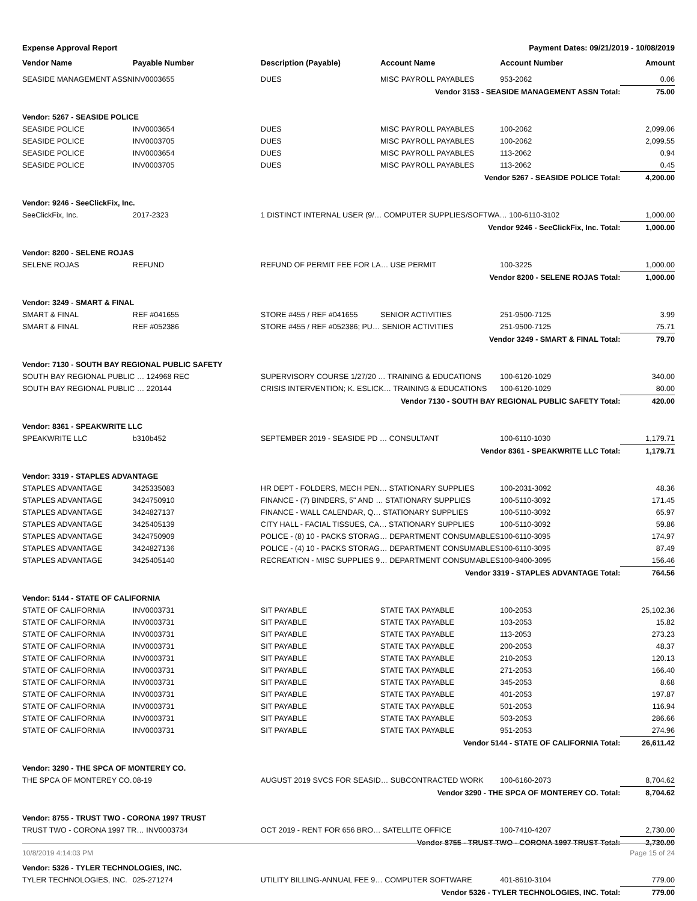Expense Approval Report Payment Dates: 09/21/2019 - 10/08/2019
| Vendor Name | Payable Number | Description (Payable) | Account Name | Account Number | Amount |
| --- | --- | --- | --- | --- | --- |
| SEASIDE MANAGEMENT ASSN | INV0003655 | DUES | MISC PAYROLL PAYABLES | 953-2062 | 0.06 |
| Vendor 3153 - SEASIDE MANAGEMENT ASSN Total: | | | | | 75.00 |
| Vendor: 5267 - SEASIDE POLICE | | | | | |
| SEASIDE POLICE | INV0003654 | DUES | MISC PAYROLL PAYABLES | 100-2062 | 2,099.06 |
| SEASIDE POLICE | INV0003705 | DUES | MISC PAYROLL PAYABLES | 100-2062 | 2,099.55 |
| SEASIDE POLICE | INV0003654 | DUES | MISC PAYROLL PAYABLES | 113-2062 | 0.94 |
| SEASIDE POLICE | INV0003705 | DUES | MISC PAYROLL PAYABLES | 113-2062 | 0.45 |
| Vendor 5267 - SEASIDE POLICE Total: | | | | | 4,200.00 |
| Vendor: 9246 - SeeClickFix, Inc. | | | | | |
| SeeClickFix, Inc. | 2017-2323 | 1 DISTINCT INTERNAL USER (9/… COMPUTER SUPPLIES/SOFTWA… 100-6110-3102 | | | 1,000.00 |
| Vendor 9246 - SeeClickFix, Inc. Total: | | | | | 1,000.00 |
| Vendor: 8200 - SELENE ROJAS | | | | | |
| SELENE ROJAS | REFUND | REFUND OF PERMIT FEE FOR LA… USE PERMIT | | 100-3225 | 1,000.00 |
| Vendor 8200 - SELENE ROJAS Total: | | | | | 1,000.00 |
| Vendor: 3249 - SMART & FINAL | | | | | |
| SMART & FINAL | REF #041655 | STORE #455 / REF #041655 | SENIOR ACTIVITIES | 251-9500-7125 | 3.99 |
| SMART & FINAL | REF #052386 | STORE #455 / REF #052386; PU… SENIOR ACTIVITIES | | 251-9500-7125 | 75.71 |
| Vendor 3249 - SMART & FINAL Total: | | | | | 79.70 |
| Vendor: 7130 - SOUTH BAY REGIONAL PUBLIC SAFETY | | | | | |
| SOUTH BAY REGIONAL PUBLIC … 124968 REC | | SUPERVISORY COURSE 1/27/20 … TRAINING & EDUCATIONS | | 100-6120-1029 | 340.00 |
| SOUTH BAY REGIONAL PUBLIC … 220144 | | CRISIS INTERVENTION; K. ESLICK… TRAINING & EDUCATIONS | | 100-6120-1029 | 80.00 |
| Vendor 7130 - SOUTH BAY REGIONAL PUBLIC SAFETY Total: | | | | | 420.00 |
| Vendor: 8361 - SPEAKWRITE LLC | | | | | |
| SPEAKWRITE LLC | b310b452 | SEPTEMBER 2019 - SEASIDE PD … CONSULTANT | | 100-6110-1030 | 1,179.71 |
| Vendor 8361 - SPEAKWRITE LLC Total: | | | | | 1,179.71 |
| Vendor: 3319 - STAPLES ADVANTAGE | | | | | |
| STAPLES ADVANTAGE | 3425335083 | HR DEPT - FOLDERS, MECH PEN… STATIONARY SUPPLIES | | 100-2031-3092 | 48.36 |
| STAPLES ADVANTAGE | 3424750910 | FINANCE - (7) BINDERS, 5" AND … STATIONARY SUPPLIES | | 100-5110-3092 | 171.45 |
| STAPLES ADVANTAGE | 3424827137 | FINANCE - WALL CALENDAR, Q… STATIONARY SUPPLIES | | 100-5110-3092 | 65.97 |
| STAPLES ADVANTAGE | 3425405139 | CITY HALL - FACIAL TISSUES, CA… STATIONARY SUPPLIES | | 100-5110-3092 | 59.86 |
| STAPLES ADVANTAGE | 3424750909 | POLICE - (8) 10 - PACKS STORAG… DEPARTMENT CONSUMABLES | | 100-6110-3095 | 174.97 |
| STAPLES ADVANTAGE | 3424827136 | POLICE - (4) 10 - PACKS STORAG… DEPARTMENT CONSUMABLES | | 100-6110-3095 | 87.49 |
| STAPLES ADVANTAGE | 3425405140 | RECREATION - MISC SUPPLIES 9… DEPARTMENT CONSUMABLES | | 100-9400-3095 | 156.46 |
| Vendor 3319 - STAPLES ADVANTAGE Total: | | | | | 764.56 |
| Vendor: 5144 - STATE OF CALIFORNIA | | | | | |
| STATE OF CALIFORNIA | INV0003731 | SIT PAYABLE | STATE TAX PAYABLE | 100-2053 | 25,102.36 |
| STATE OF CALIFORNIA | INV0003731 | SIT PAYABLE | STATE TAX PAYABLE | 103-2053 | 15.82 |
| STATE OF CALIFORNIA | INV0003731 | SIT PAYABLE | STATE TAX PAYABLE | 113-2053 | 273.23 |
| STATE OF CALIFORNIA | INV0003731 | SIT PAYABLE | STATE TAX PAYABLE | 200-2053 | 48.37 |
| STATE OF CALIFORNIA | INV0003731 | SIT PAYABLE | STATE TAX PAYABLE | 210-2053 | 120.13 |
| STATE OF CALIFORNIA | INV0003731 | SIT PAYABLE | STATE TAX PAYABLE | 271-2053 | 166.40 |
| STATE OF CALIFORNIA | INV0003731 | SIT PAYABLE | STATE TAX PAYABLE | 345-2053 | 8.68 |
| STATE OF CALIFORNIA | INV0003731 | SIT PAYABLE | STATE TAX PAYABLE | 401-2053 | 197.87 |
| STATE OF CALIFORNIA | INV0003731 | SIT PAYABLE | STATE TAX PAYABLE | 501-2053 | 116.94 |
| STATE OF CALIFORNIA | INV0003731 | SIT PAYABLE | STATE TAX PAYABLE | 503-2053 | 286.66 |
| STATE OF CALIFORNIA | INV0003731 | SIT PAYABLE | STATE TAX PAYABLE | 951-2053 | 274.96 |
| Vendor 5144 - STATE OF CALIFORNIA Total: | | | | | 26,611.42 |
| Vendor: 3290 - THE SPCA OF MONTEREY CO. | | | | | |
| THE SPCA OF MONTEREY CO. | 08-19 | AUGUST 2019 SVCS FOR SEASID… SUBCONTRACTED WORK | | 100-6160-2073 | 8,704.62 |
| Vendor 3290 - THE SPCA OF MONTEREY CO. Total: | | | | | 8,704.62 |
| Vendor: 8755 - TRUST TWO - CORONA 1997 TRUST | | | | | |
| TRUST TWO - CORONA 1997 TR… INV0003734 | | OCT 2019 - RENT FOR 656 BRO… SATELLITE OFFICE | | 100-7410-4207 | 2,730.00 |
| Vendor 8755 - TRUST TWO - CORONA 1997 TRUST Total: | | | | | 2,730.00 |
| Vendor: 5326 - TYLER TECHNOLOGIES, INC. | | | | | |
| TYLER TECHNOLOGIES, INC. | 025-271274 | UTILITY BILLING-ANNUAL FEE 9… COMPUTER SOFTWARE | | 401-8610-3104 | 779.00 |
| Vendor 5326 - TYLER TECHNOLOGIES, INC. Total: | | | | | 779.00 |
10/8/2019 4:14:03 PM Page 15 of 24